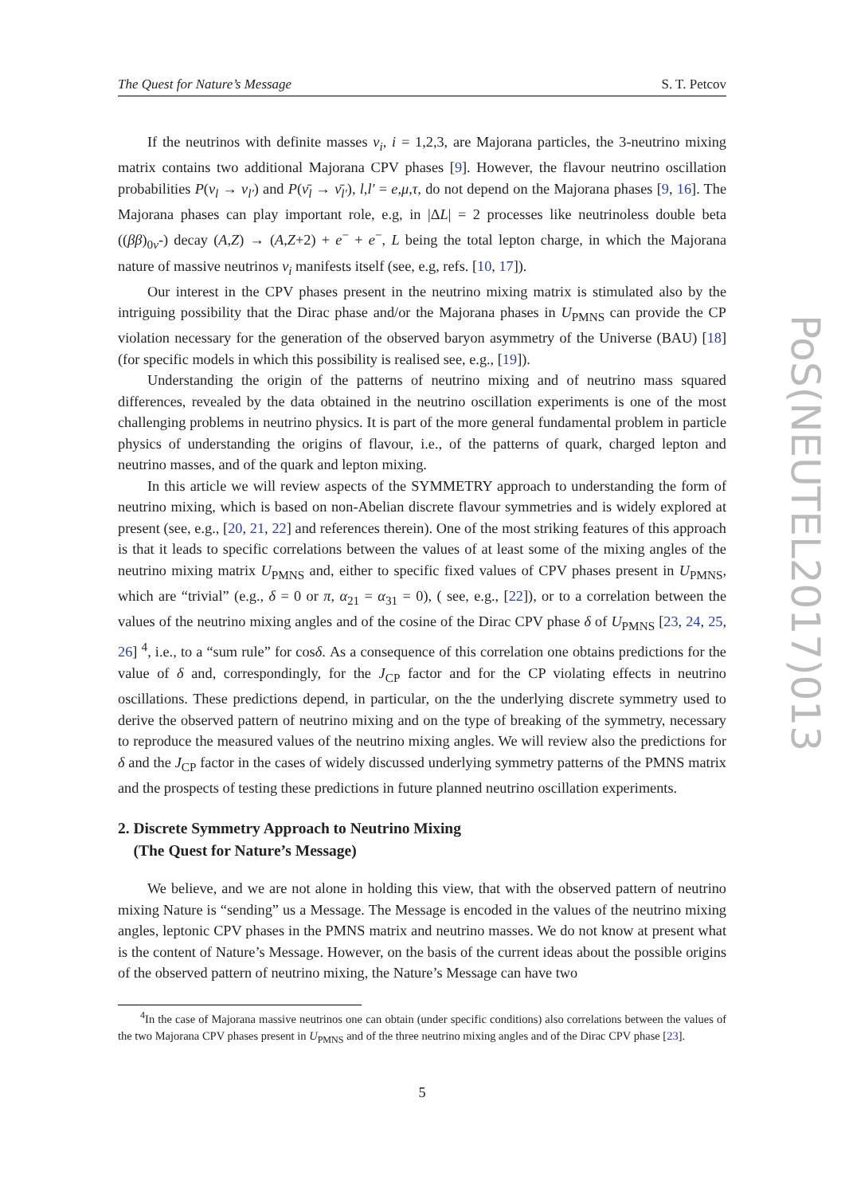The Quest for Nature’s Message S. T. Petcov
If the neutrinos with definite masses ν<sub>i</sub>, i = 1,2,3, are Majorana particles, the 3-neutrino mixing matrix contains two additional Majorana CPV phases [9]. However, the flavour neutrino oscillation probabilities P(ν<sub>l</sub> → ν<sub>l′</sub>) and P(ν̄<sub>l</sub> → ν̄<sub>l′</sub>), l,l′ = e,μ,τ, do not depend on the Majorana phases [9, 16]. The Majorana phases can play important role, e.g, in |ΔL| = 2 processes like neutrinoless double beta ((ββ)<sub>0ν</sub>-) decay (A,Z) → (A,Z+2) + e<sup>−</sup> + e<sup>−</sup>, L being the total lepton charge, in which the Majorana nature of massive neutrinos ν<sub>i</sub> manifests itself (see, e.g, refs. [10, 17]).
Our interest in the CPV phases present in the neutrino mixing matrix is stimulated also by the intriguing possibility that the Dirac phase and/or the Majorana phases in U<sub>PMNS</sub> can provide the CP violation necessary for the generation of the observed baryon asymmetry of the Universe (BAU) [18] (for specific models in which this possibility is realised see, e.g., [19]).
Understanding the origin of the patterns of neutrino mixing and of neutrino mass squared differences, revealed by the data obtained in the neutrino oscillation experiments is one of the most challenging problems in neutrino physics. It is part of the more general fundamental problem in particle physics of understanding the origins of flavour, i.e., of the patterns of quark, charged lepton and neutrino masses, and of the quark and lepton mixing.
In this article we will review aspects of the SYMMETRY approach to understanding the form of neutrino mixing, which is based on non-Abelian discrete flavour symmetries and is widely explored at present (see, e.g., [20, 21, 22] and references therein). One of the most striking features of this approach is that it leads to specific correlations between the values of at least some of the mixing angles of the neutrino mixing matrix U<sub>PMNS</sub> and, either to specific fixed values of CPV phases present in U<sub>PMNS</sub>, which are “trivial” (e.g., δ = 0 or π, α<sub>21</sub> = α<sub>31</sub> = 0), ( see, e.g., [22]), or to a correlation between the values of the neutrino mixing angles and of the cosine of the Dirac CPV phase δ of U<sub>PMNS</sub> [23, 24, 25, 26] <sup>4</sup>, i.e., to a “sum rule” for cosδ. As a consequence of this correlation one obtains predictions for the value of δ and, correspondingly, for the J<sub>CP</sub> factor and for the CP violating effects in neutrino oscillations. These predictions depend, in particular, on the the underlying discrete symmetry used to derive the observed pattern of neutrino mixing and on the type of breaking of the symmetry, necessary to reproduce the measured values of the neutrino mixing angles. We will review also the predictions for δ and the J<sub>CP</sub> factor in the cases of widely discussed underlying symmetry patterns of the PMNS matrix and the prospects of testing these predictions in future planned neutrino oscillation experiments.
2. Discrete Symmetry Approach to Neutrino Mixing
(The Quest for Nature’s Message)
We believe, and we are not alone in holding this view, that with the observed pattern of neutrino mixing Nature is “sending” us a Message. The Message is encoded in the values of the neutrino mixing angles, leptonic CPV phases in the PMNS matrix and neutrino masses. We do not know at present what is the content of Nature’s Message. However, on the basis of the current ideas about the possible origins of the observed pattern of neutrino mixing, the Nature’s Message can have two
<sup>4</sup> In the case of Majorana massive neutrinos one can obtain (under specific conditions) also correlations between the values of the two Majorana CPV phases present in U<sub>PMNS</sub> and of the three neutrino mixing angles and of the Dirac CPV phase [23].
5
PoS(NEUTEL2017)013